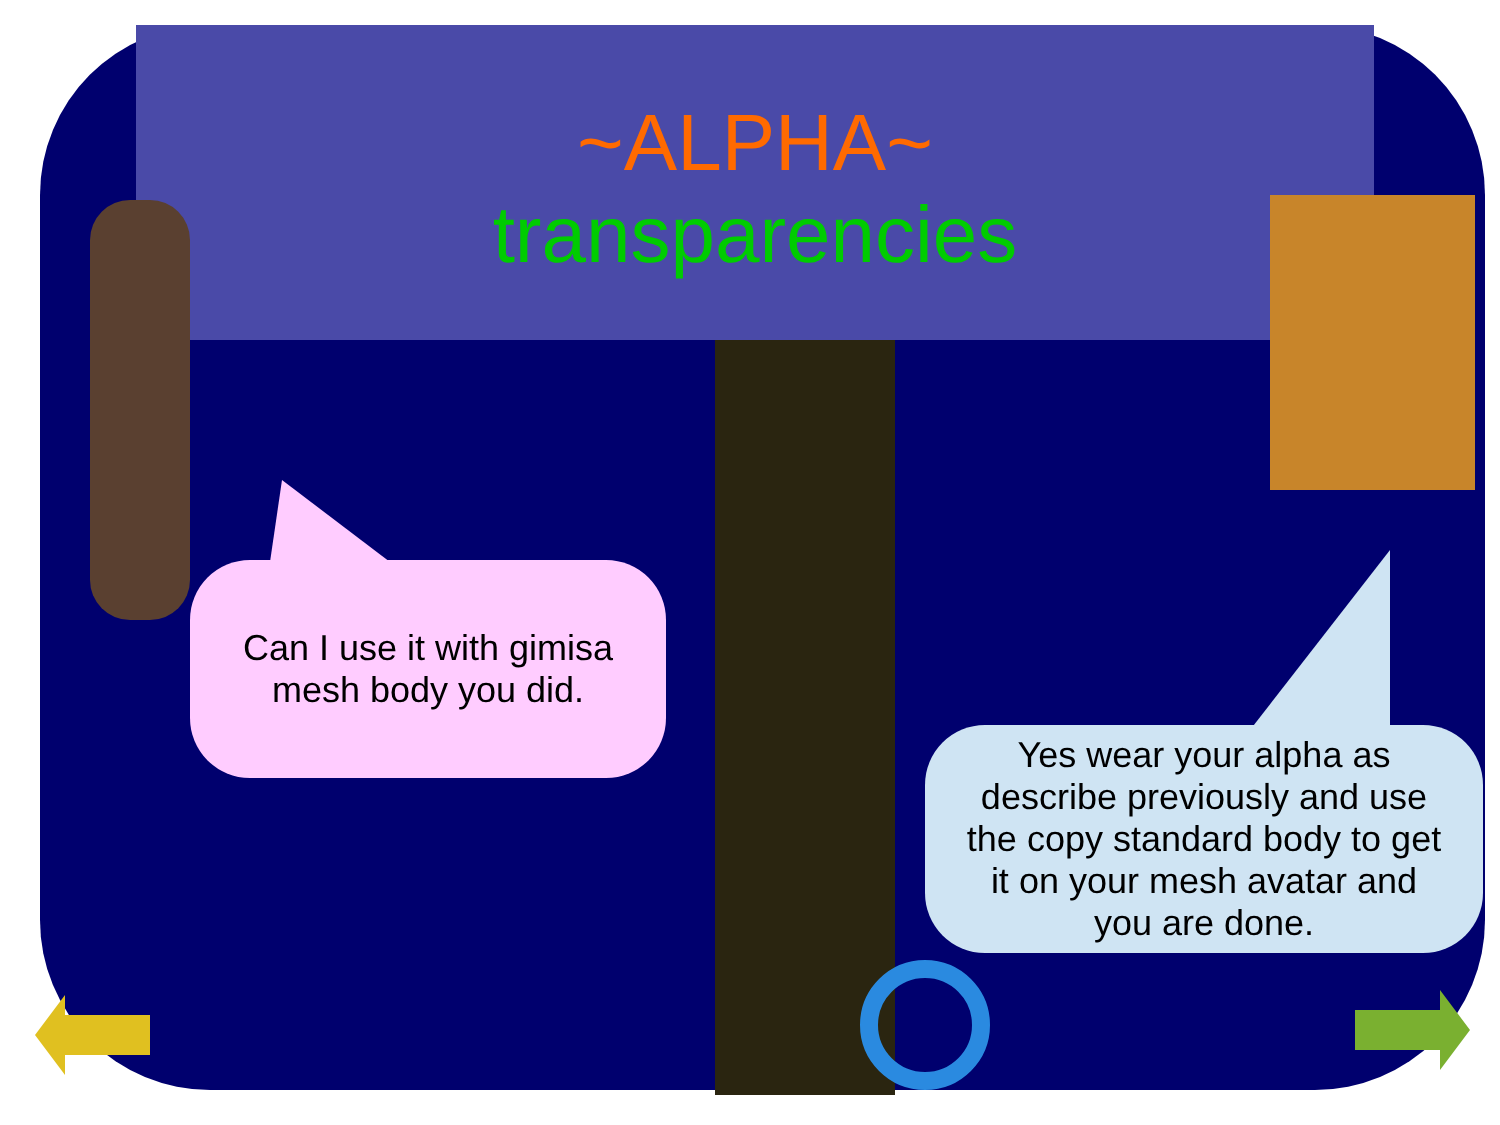~ALPHA~
transparencies
Can I use it with gimisa
mesh body you did.
Yes wear your alpha as
describe previously and use
the copy standard body to get
it on your mesh avatar and
you are done.